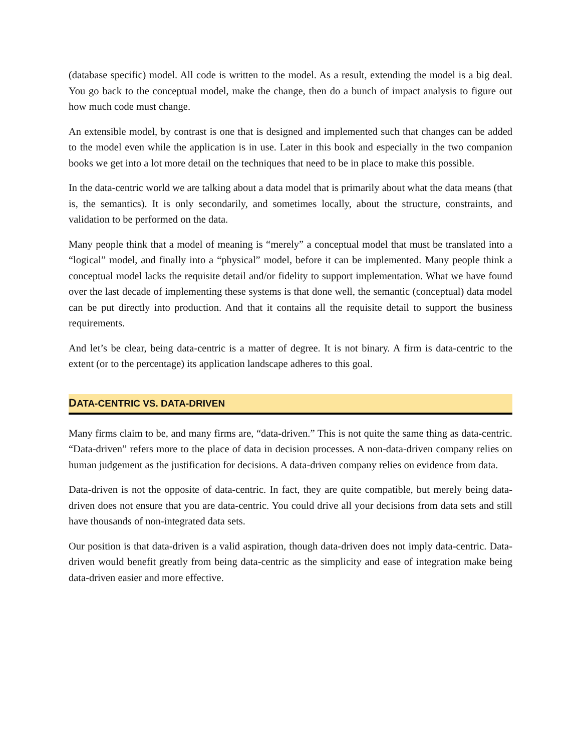(database specific) model. All code is written to the model. As a result, extending the model is a big deal. You go back to the conceptual model, make the change, then do a bunch of impact analysis to figure out how much code must change.
An extensible model, by contrast is one that is designed and implemented such that changes can be added to the model even while the application is in use. Later in this book and especially in the two companion books we get into a lot more detail on the techniques that need to be in place to make this possible.
In the data-centric world we are talking about a data model that is primarily about what the data means (that is, the semantics). It is only secondarily, and sometimes locally, about the structure, constraints, and validation to be performed on the data.
Many people think that a model of meaning is “merely” a conceptual model that must be translated into a “logical” model, and finally into a “physical” model, before it can be implemented. Many people think a conceptual model lacks the requisite detail and/or fidelity to support implementation. What we have found over the last decade of implementing these systems is that done well, the semantic (conceptual) data model can be put directly into production. And that it contains all the requisite detail to support the business requirements.
And let’s be clear, being data-centric is a matter of degree. It is not binary. A firm is data-centric to the extent (or to the percentage) its application landscape adheres to this goal.
DATA-CENTRIC VS. DATA-DRIVEN
Many firms claim to be, and many firms are, “data-driven.” This is not quite the same thing as data-centric. “Data-driven” refers more to the place of data in decision processes. A non-data-driven company relies on human judgement as the justification for decisions. A data-driven company relies on evidence from data.
Data-driven is not the opposite of data-centric. In fact, they are quite compatible, but merely being data-driven does not ensure that you are data-centric. You could drive all your decisions from data sets and still have thousands of non-integrated data sets.
Our position is that data-driven is a valid aspiration, though data-driven does not imply data-centric. Data-driven would benefit greatly from being data-centric as the simplicity and ease of integration make being data-driven easier and more effective.